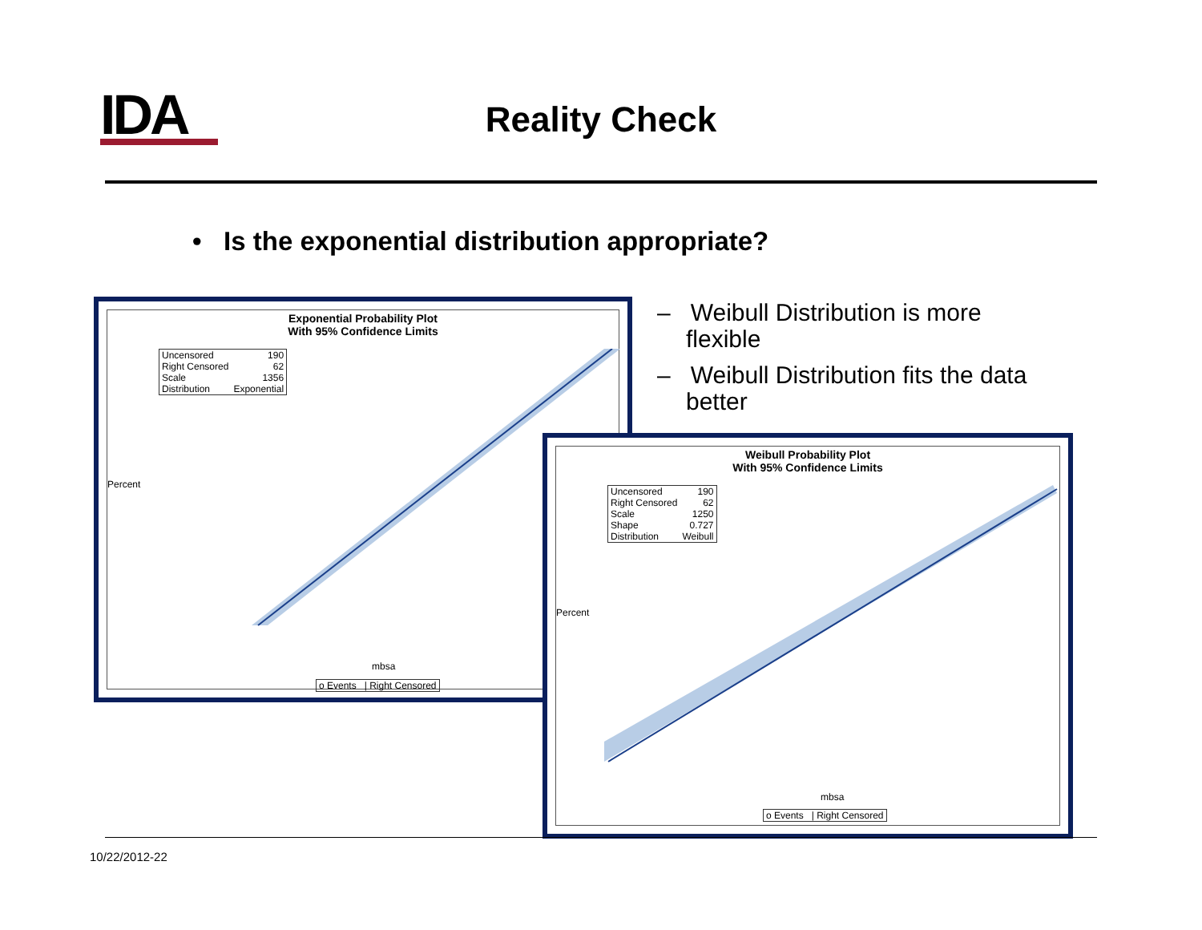IDA
Reality Check
• Is the exponential distribution appropriate?
– Weibull Distribution is more flexible
– Weibull Distribution fits the data better
Exponential Probability Plot
With 95% Confidence Limits
| Uncensored | 190 |
| Right Censored | 62 |
| Scale | 1356 |
| Distribution | Exponential |
Percent
mbsa
o Events | Right Censored
Weibull Probability Plot
With 95% Confidence Limits
| Uncensored | 190 |
| Right Censored | 62 |
| Scale | 1250 |
| Shape | 0.727 |
| Distribution | Weibull |
Percent
mbsa
o Events | Right Censored
10/22/2012-22